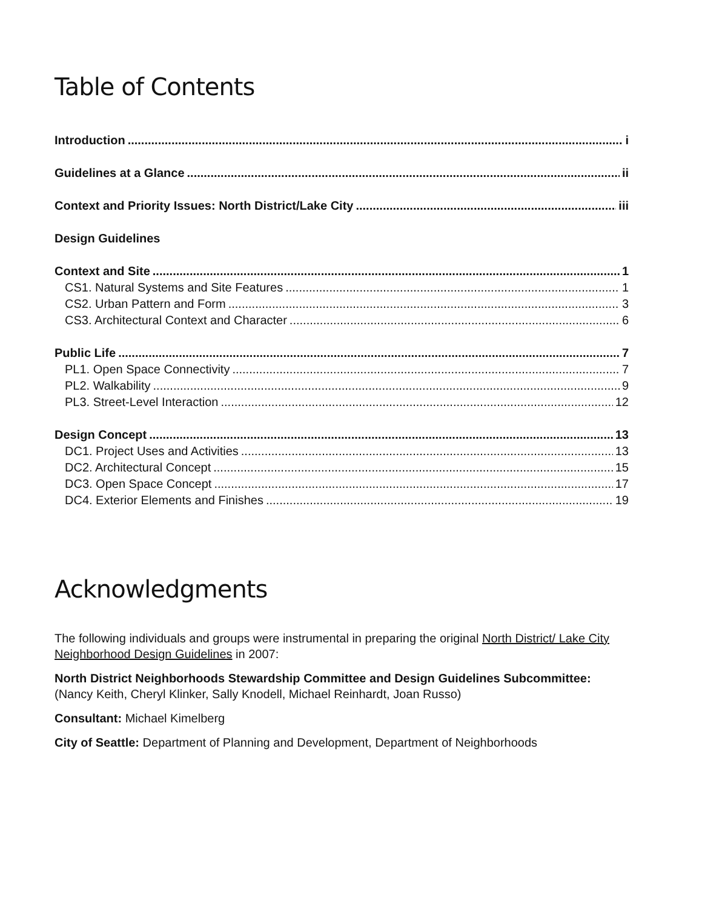Table of Contents
Introduction i
Guidelines at a Glance ii
Context and Priority Issues: North District/Lake City iii
Design Guidelines
Context and Site 1
CS1. Natural Systems and Site Features 1
CS2. Urban Pattern and Form 3
CS3. Architectural Context and Character 6
Public Life 7
PL1. Open Space Connectivity 7
PL2. Walkability 9
PL3. Street-Level Interaction 12
Design Concept 13
DC1. Project Uses and Activities 13
DC2. Architectural Concept 15
DC3. Open Space Concept 17
DC4. Exterior Elements and Finishes 19
Acknowledgments
The following individuals and groups were instrumental in preparing the original North District/ Lake City Neighborhood Design Guidelines in 2007:
North District Neighborhoods Stewardship Committee and Design Guidelines Subcommittee: (Nancy Keith, Cheryl Klinker, Sally Knodell, Michael Reinhardt, Joan Russo)
Consultant: Michael Kimelberg
City of Seattle: Department of Planning and Development, Department of Neighborhoods